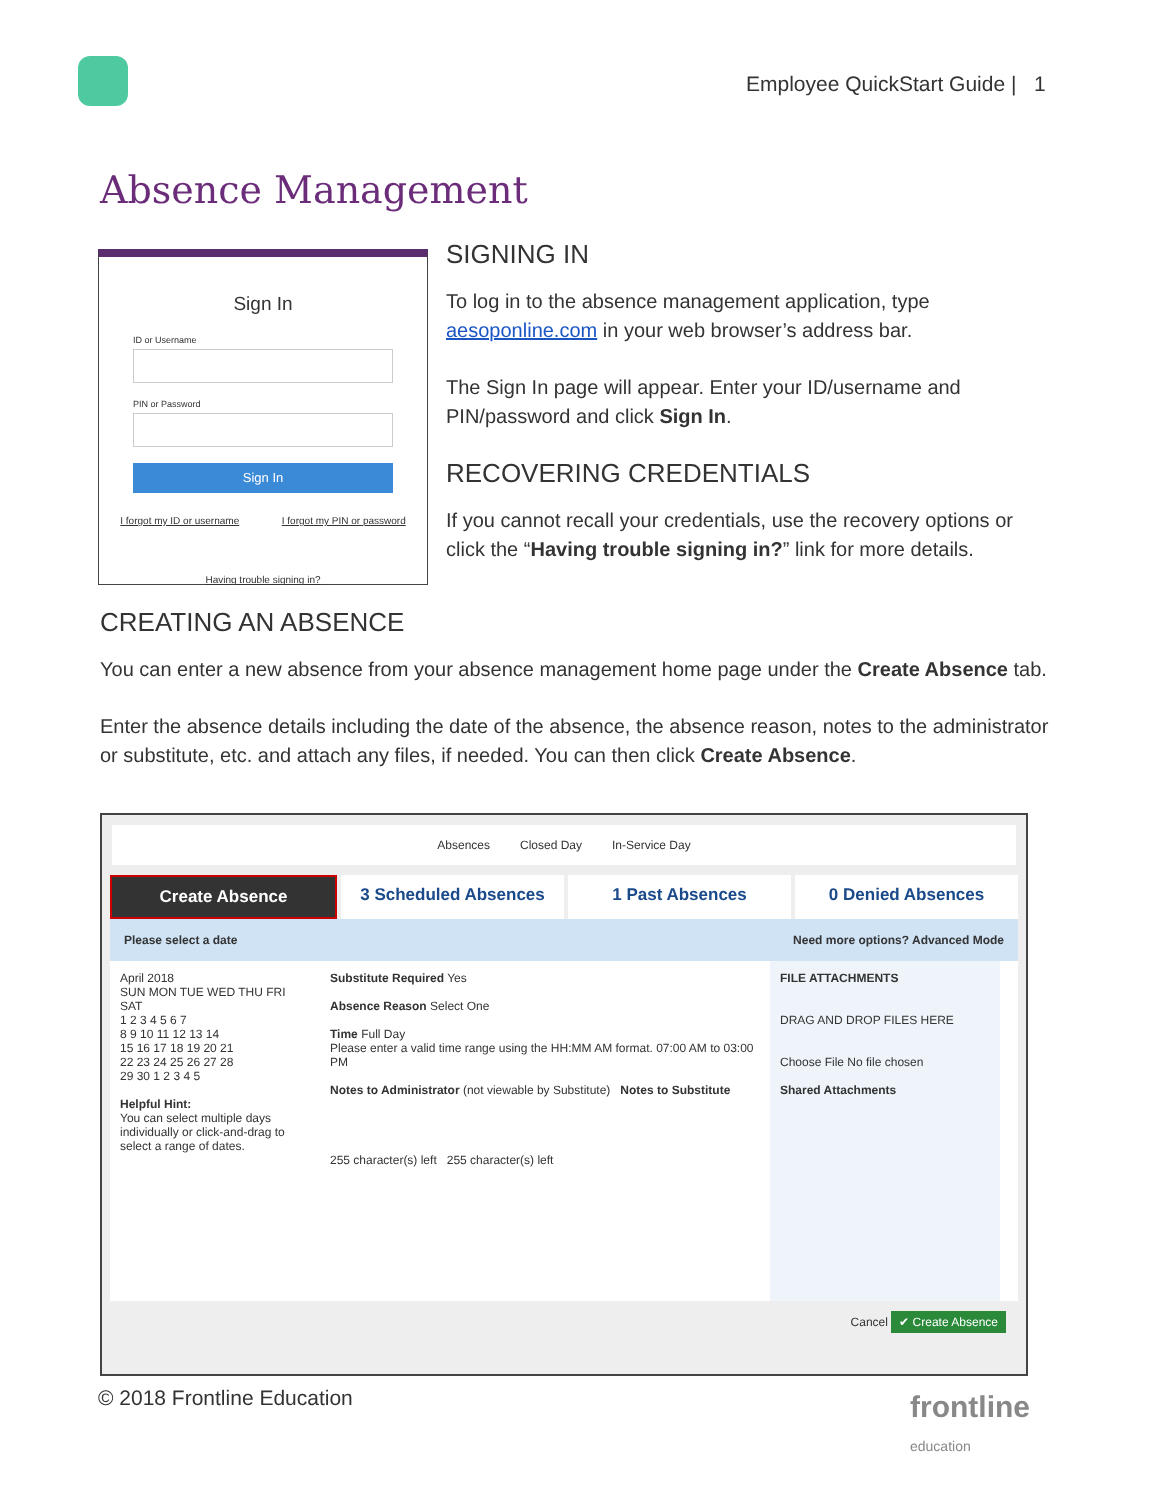Employee QuickStart Guide | 1
Absence Management
Sign In
ID or Username
PIN or Password
Sign In
I forgot my ID or username I forgot my PIN or password
Having trouble signing in?
SIGNING IN
To log in to the absence management application, type aesoponline.com in your web browser’s address bar.
The Sign In page will appear. Enter your ID/username and PIN/password and click Sign In.
RECOVERING CREDENTIALS
If you cannot recall your credentials, use the recovery options or click the “Having trouble signing in?” link for more details.
CREATING AN ABSENCE
You can enter a new absence from your absence management home page under the Create Absence tab.
Enter the absence details including the date of the absence, the absence reason, notes to the administrator or substitute, etc. and attach any files, if needed. You can then click Create Absence.
Absences Closed Day In-Service Day
Create Absence 3 Scheduled Absences 1 Past Absences 0 Denied Absences
Please select a date Need more options? Advanced Mode
April 2018
SUN MON TUE WED THU FRI SAT
1 2 3 4 5 6 7
8 9 10 11 12 13 14
15 16 17 18 19 20 21
22 23 24 25 26 27 28
29 30 1 2 3 4 5
Helpful Hint:
You can select multiple days individually or click-and-drag to select a range of dates.
Substitute Required Yes
Absence Reason Select One
Time Full Day
Please enter a valid time range using the HH:MM AM format. 07:00 AM to 03:00 PM
Notes to Administrator (not viewable by Substitute) Notes to Substitute
255 character(s) left 255 character(s) left
FILE ATTACHMENTS
DRAG AND DROP FILES HERE
Choose File No file chosen
Shared Attachments
Cancel ✔ Create Absence
© 2018 Frontline Education
frontline
education